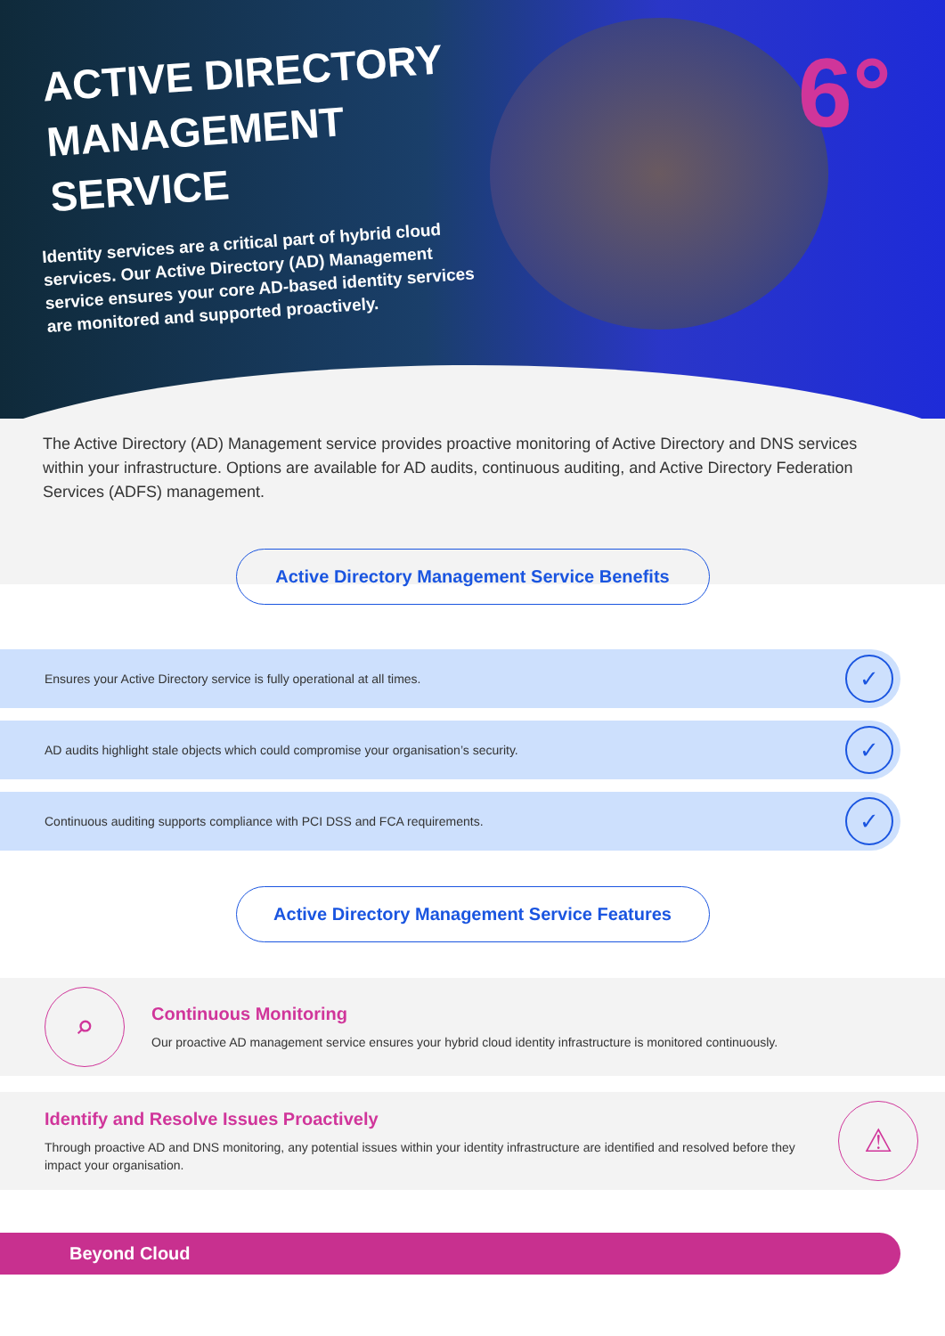6°
ACTIVE DIRECTORY
MANAGEMENT
SERVICE
Identity services are a critical part of hybrid cloud services. Our Active Directory (AD) Management service ensures your core AD-based identity services are monitored and supported proactively.
The Active Directory (AD) Management service provides proactive monitoring of Active Directory and DNS services within your infrastructure. Options are available for AD audits, continuous auditing, and Active Directory Federation Services (ADFS) management.
Active Directory Management Service Benefits
Ensures your Active Directory service is fully operational at all times. ✓
AD audits highlight stale objects which could compromise your organisation’s security. ✓
Continuous auditing supports compliance with PCI DSS and FCA requirements. ✓
Active Directory Management Service Features
⌕
Continuous Monitoring
Our proactive AD management service ensures your hybrid cloud identity infrastructure is monitored continuously.
Identify and Resolve Issues Proactively
Through proactive AD and DNS monitoring, any potential issues within your identity infrastructure are identified and resolved before they impact your organisation.
⚠
Beyond Cloud